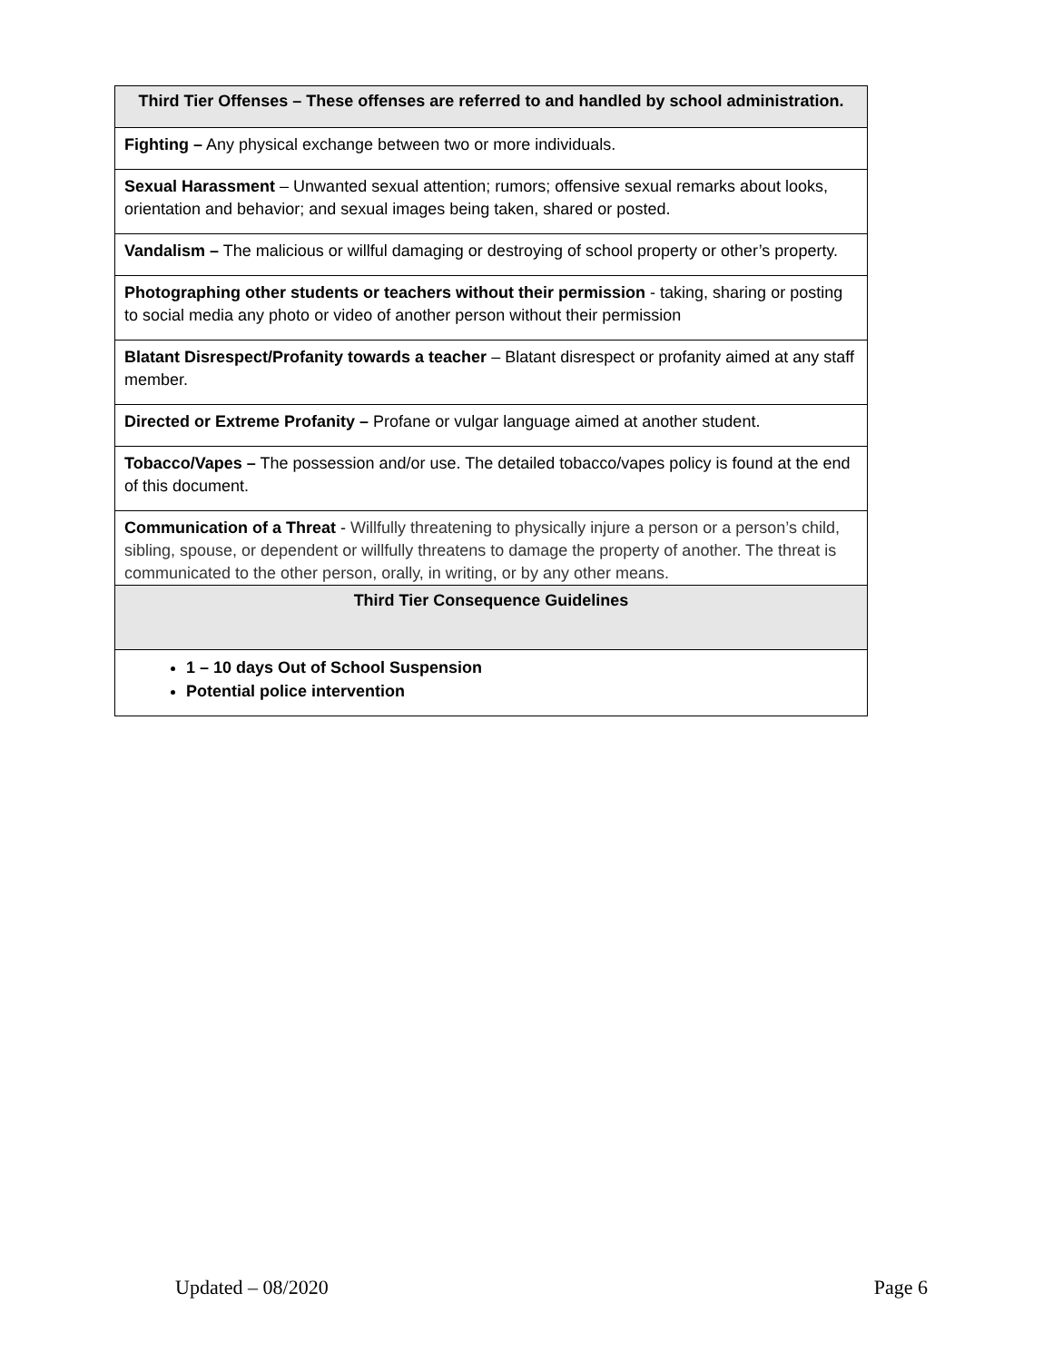| Third Tier Offenses – These offenses are referred to and handled by school administration. |
| --- |
| Fighting – Any physical exchange between two or more individuals. |
| Sexual Harassment – Unwanted sexual attention; rumors; offensive sexual remarks about looks, orientation and behavior; and sexual images being taken, shared or posted. |
| Vandalism – The malicious or willful damaging or destroying of school property or other’s property. |
| Photographing other students or teachers without their permission - taking, sharing or posting to social media any photo or video of another person without their permission |
| Blatant Disrespect/Profanity towards a teacher – Blatant disrespect or profanity aimed at any staff member. |
| Directed or Extreme Profanity – Profane or vulgar language aimed at another student. |
| Tobacco/Vapes – The possession and/or use. The detailed tobacco/vapes policy is found at the end of this document. |
| Communication of a Threat - Willfully threatening to physically injure a person or a person’s child, sibling, spouse, or dependent or willfully threatens to damage the property of another. The threat is communicated to the other person, orally, in writing, or by any other means. |
| Third Tier Consequence Guidelines |
| 1 – 10 days Out of School Suspension Potential police intervention |
Updated – 08/2020 Page 6